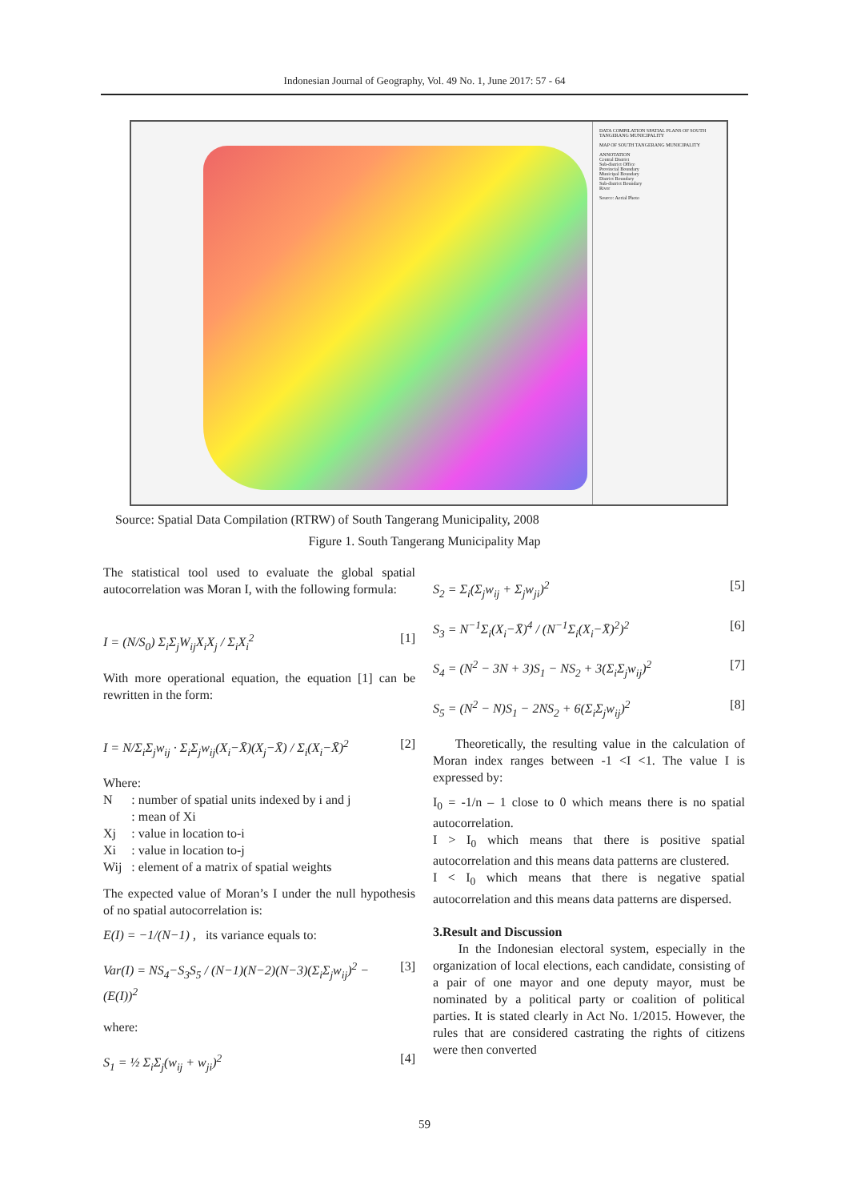Indonesian Journal of Geography, Vol. 49 No. 1, June 2017: 57 - 64
DATA COMPILATION SPATIAL PLANS OF SOUTH TANGERANG MUNICIPALITY
MAP OF SOUTH TANGERANG MUNICIPALITY
ANNOTATION
Central District
Sub-district Office
Provincial Boundary
Municipal Boundary
District Boundary
Sub-district Boundary
River
Source: Aerial Photo
Source: Spatial Data Compilation (RTRW) of South Tangerang Municipality, 2008
Figure 1. South Tangerang Municipality Map
The statistical tool used to evaluate the global spatial autocorrelation was Moran I, with the following formula:
I = (N/S<sub>0</sub>) Σ<sub>i</sub>Σ<sub>j</sub>W<sub>ij</sub>X<sub>i</sub>X<sub>j</sub> / Σ<sub>i</sub>X<sub>i</sub><sup>2</sup> [1]
With more operational equation, the equation [1] can be rewritten in the form:
I = N/Σ<sub>i</sub>Σ<sub>j</sub>w<sub>ij</sub> · Σ<sub>i</sub>Σ<sub>j</sub>w<sub>ij</sub>(X<sub>i</sub>−X̄)(X<sub>j</sub>−X̄) / Σ<sub>i</sub>(X<sub>i</sub>−X̄)<sup>2</sup> [2]
Where:
| N | : number of spatial units indexed by i and j |
| | : mean of Xi |
| Xj | : value in location to-i |
| Xi | : value in location to-j |
| Wij | : element of a matrix of spatial weights |
The expected value of Moran’s I under the null hypothesis of no spatial autocorrelation is:
E(I) = −1/(N−1) , its variance equals to:
Var(I) = NS<sub>4</sub>−S<sub>3</sub>S<sub>5</sub> / (N−1)(N−2)(N−3)(Σ<sub>i</sub>Σ<sub>j</sub>w<sub>ij</sub>)<sup>2</sup> − (E(I))<sup>2</sup> [3]
where:
S<sub>1</sub> = ½ Σ<sub>i</sub>Σ<sub>j</sub>(w<sub>ij</sub> + w<sub>ji</sub>)<sup>2</sup> [4]
S<sub>2</sub> = Σ<sub>i</sub>(Σ<sub>j</sub>w<sub>ij</sub> + Σ<sub>j</sub>w<sub>ji</sub>)<sup>2</sup> [5]
S<sub>3</sub> = N<sup>−1</sup>Σ<sub>i</sub>(X<sub>i</sub>−X̄)<sup>4</sup> / (N<sup>−1</sup>Σ<sub>i</sub>(X<sub>i</sub>−X̄)<sup>2</sup>)<sup>2</sup> [6]
S<sub>4</sub> = (N<sup>2</sup> − 3N + 3)S<sub>1</sub> − NS<sub>2</sub> + 3(Σ<sub>i</sub>Σ<sub>j</sub>w<sub>ij</sub>)<sup>2</sup> [7]
S<sub>5</sub> = (N<sup>2</sup> − N)S<sub>1</sub> − 2NS<sub>2</sub> + 6(Σ<sub>i</sub>Σ<sub>j</sub>w<sub>ij</sub>)<sup>2</sup> [8]
Theoretically, the resulting value in the calculation of Moran index ranges between -1 <I <1. The value I is expressed by:
I<sub>0</sub> = -1/n – 1 close to 0 which means there is no spatial autocorrelation.
I > I<sub>0</sub> which means that there is positive spatial autocorrelation and this means data patterns are clustered.
I < I<sub>0</sub> which means that there is negative spatial autocorrelation and this means data patterns are dispersed.
3.Result and Discussion
In the Indonesian electoral system, especially in the organization of local elections, each candidate, consisting of a pair of one mayor and one deputy mayor, must be nominated by a political party or coalition of political parties. It is stated clearly in Act No. 1/2015. However, the rules that are considered castrating the rights of citizens were then converted
59